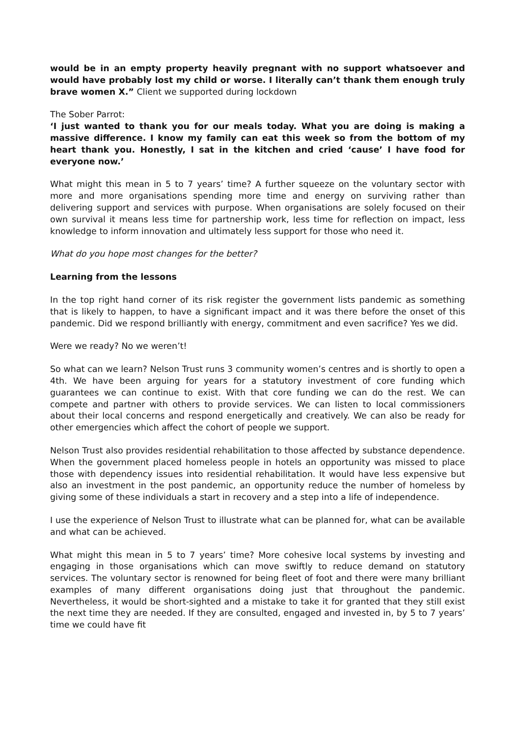would be in an empty property heavily pregnant with no support whatsoever and would have probably lost my child or worse. I literally can’t thank them enough truly brave women X.” Client we supported during lockdown
The Sober Parrot:
‘I just wanted to thank you for our meals today. What you are doing is making a massive difference. I know my family can eat this week so from the bottom of my heart thank you. Honestly, I sat in the kitchen and cried ‘cause’ I have food for everyone now.’
What might this mean in 5 to 7 years’ time? A further squeeze on the voluntary sector with more and more organisations spending more time and energy on surviving rather than delivering support and services with purpose. When organisations are solely focused on their own survival it means less time for partnership work, less time for reflection on impact, less knowledge to inform innovation and ultimately less support for those who need it.
What do you hope most changes for the better?
Learning from the lessons
In the top right hand corner of its risk register the government lists pandemic as something that is likely to happen, to have a significant impact and it was there before the onset of this pandemic. Did we respond brilliantly with energy, commitment and even sacrifice? Yes we did.
Were we ready? No we weren’t!
So what can we learn? Nelson Trust runs 3 community women’s centres and is shortly to open a 4th. We have been arguing for years for a statutory investment of core funding which guarantees we can continue to exist. With that core funding we can do the rest. We can compete and partner with others to provide services. We can listen to local commissioners about their local concerns and respond energetically and creatively. We can also be ready for other emergencies which affect the cohort of people we support.
Nelson Trust also provides residential rehabilitation to those affected by substance dependence. When the government placed homeless people in hotels an opportunity was missed to place those with dependency issues into residential rehabilitation. It would have less expensive but also an investment in the post pandemic, an opportunity reduce the number of homeless by giving some of these individuals a start in recovery and a step into a life of independence.
I use the experience of Nelson Trust to illustrate what can be planned for, what can be available and what can be achieved.
What might this mean in 5 to 7 years’ time? More cohesive local systems by investing and engaging in those organisations which can move swiftly to reduce demand on statutory services. The voluntary sector is renowned for being fleet of foot and there were many brilliant examples of many different organisations doing just that throughout the pandemic. Nevertheless, it would be short-sighted and a mistake to take it for granted that they still exist the next time they are needed. If they are consulted, engaged and invested in, by 5 to 7 years’ time we could have fit